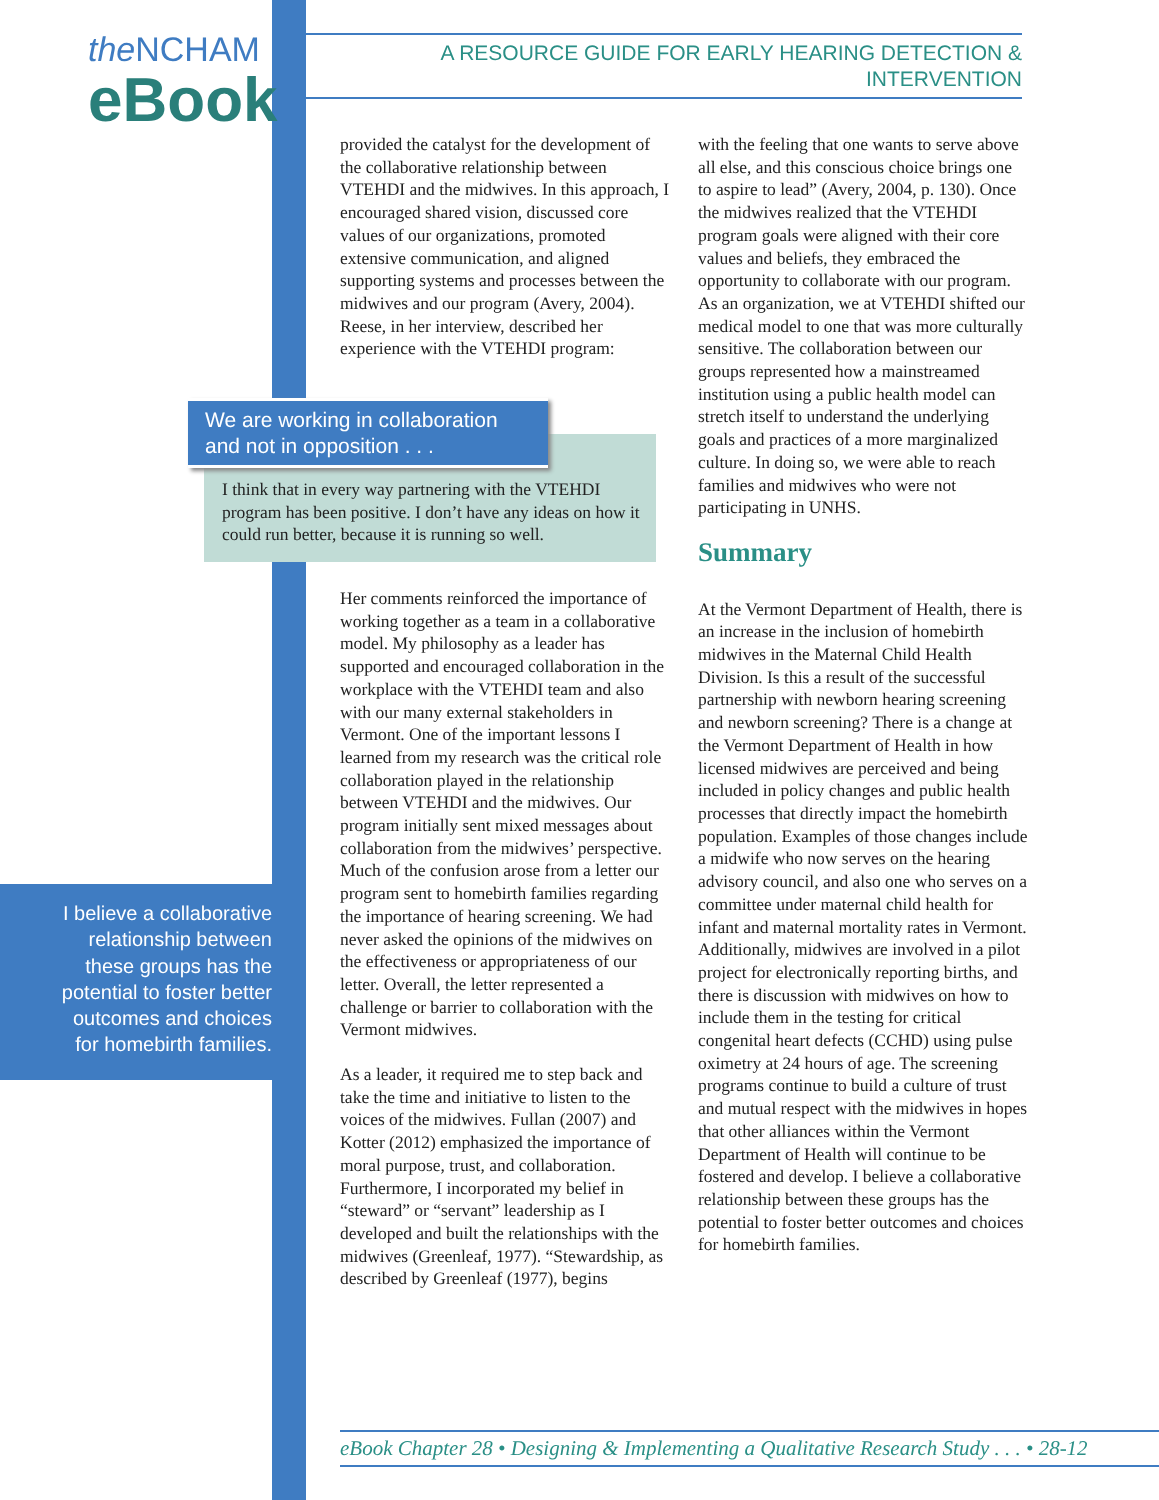the NCHAM
eBook
A RESOURCE GUIDE FOR EARLY HEARING DETECTION & INTERVENTION
provided the catalyst for the development of the collaborative relationship between VTEHDI and the midwives. In this approach, I encouraged shared vision, discussed core values of our organizations, promoted extensive communication, and aligned supporting systems and processes between the midwives and our program (Avery, 2004). Reese, in her interview, described her experience with the VTEHDI program:
We are working in collaboration and not in opposition . . .
I think that in every way partnering with the VTEHDI program has been positive. I don’t have any ideas on how it could run better, because it is running so well.
Her comments reinforced the importance of working together as a team in a collaborative model. My philosophy as a leader has supported and encouraged collaboration in the workplace with the VTEHDI team and also with our many external stakeholders in Vermont. One of the important lessons I learned from my research was the critical role collaboration played in the relationship between VTEHDI and the midwives. Our program initially sent mixed messages about collaboration from the midwives’ perspective. Much of the confusion arose from a letter our program sent to homebirth families regarding the importance of hearing screening. We had never asked the opinions of the midwives on the effectiveness or appropriateness of our letter. Overall, the letter represented a challenge or barrier to collaboration with the Vermont midwives.
As a leader, it required me to step back and take the time and initiative to listen to the voices of the midwives. Fullan (2007) and Kotter (2012) emphasized the importance of moral purpose, trust, and collaboration. Furthermore, I incorporated my belief in “steward” or “servant” leadership as I developed and built the relationships with the midwives (Greenleaf, 1977). “Stewardship, as described by Greenleaf (1977), begins
I believe a collaborative
relationship between
these groups has the
potential to foster better
outcomes and choices
for homebirth families.
with the feeling that one wants to serve above all else, and this conscious choice brings one to aspire to lead” (Avery, 2004, p. 130). Once the midwives realized that the VTEHDI program goals were aligned with their core values and beliefs, they embraced the opportunity to collaborate with our program. As an organization, we at VTEHDI shifted our medical model to one that was more culturally sensitive. The collaboration between our groups represented how a mainstreamed institution using a public health model can stretch itself to understand the underlying goals and practices of a more marginalized culture. In doing so, we were able to reach families and midwives who were not participating in UNHS.
Summary
At the Vermont Department of Health, there is an increase in the inclusion of homebirth midwives in the Maternal Child Health Division. Is this a result of the successful partnership with newborn hearing screening and newborn screening? There is a change at the Vermont Department of Health in how licensed midwives are perceived and being included in policy changes and public health processes that directly impact the homebirth population. Examples of those changes include a midwife who now serves on the hearing advisory council, and also one who serves on a committee under maternal child health for infant and maternal mortality rates in Vermont. Additionally, midwives are involved in a pilot project for electronically reporting births, and there is discussion with midwives on how to include them in the testing for critical congenital heart defects (CCHD) using pulse oximetry at 24 hours of age. The screening programs continue to build a culture of trust and mutual respect with the midwives in hopes that other alliances within the Vermont Department of Health will continue to be fostered and develop. I believe a collaborative relationship between these groups has the potential to foster better outcomes and choices for homebirth families.
eBook Chapter 28 • Designing & Implementing a Qualitative Research Study . . . • 28-12